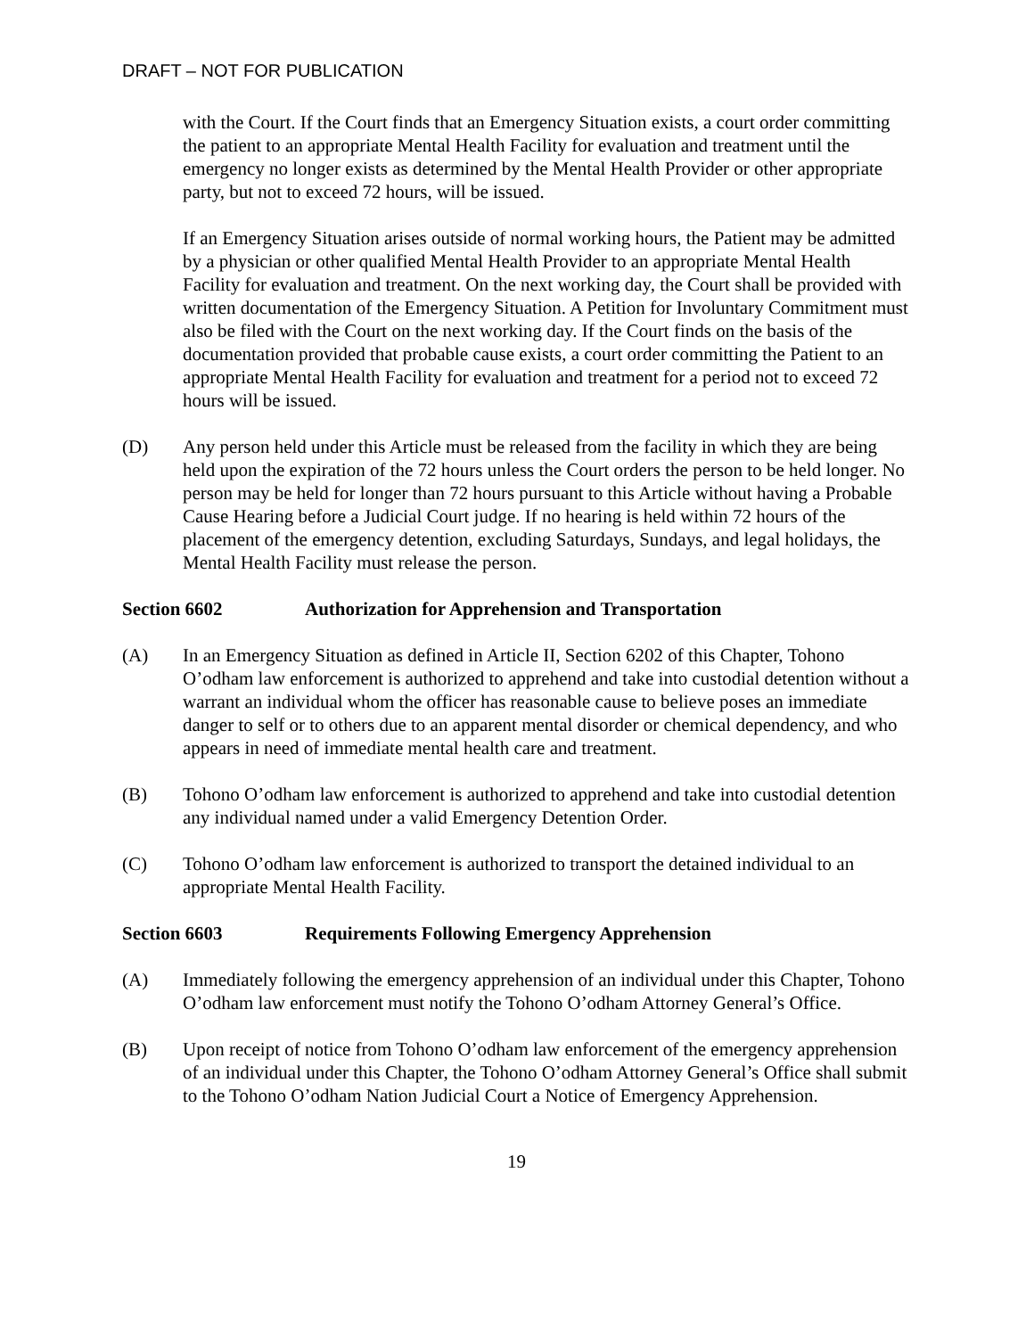DRAFT – NOT FOR PUBLICATION
with the Court. If the Court finds that an Emergency Situation exists, a court order committing the patient to an appropriate Mental Health Facility for evaluation and treatment until the emergency no longer exists as determined by the Mental Health Provider or other appropriate party, but not to exceed 72 hours, will be issued.
If an Emergency Situation arises outside of normal working hours, the Patient may be admitted by a physician or other qualified Mental Health Provider to an appropriate Mental Health Facility for evaluation and treatment. On the next working day, the Court shall be provided with written documentation of the Emergency Situation. A Petition for Involuntary Commitment must also be filed with the Court on the next working day. If the Court finds on the basis of the documentation provided that probable cause exists, a court order committing the Patient to an appropriate Mental Health Facility for evaluation and treatment for a period not to exceed 72 hours will be issued.
(D) Any person held under this Article must be released from the facility in which they are being held upon the expiration of the 72 hours unless the Court orders the person to be held longer. No person may be held for longer than 72 hours pursuant to this Article without having a Probable Cause Hearing before a Judicial Court judge. If no hearing is held within 72 hours of the placement of the emergency detention, excluding Saturdays, Sundays, and legal holidays, the Mental Health Facility must release the person.
Section 6602 Authorization for Apprehension and Transportation
(A) In an Emergency Situation as defined in Article II, Section 6202 of this Chapter, Tohono O’odham law enforcement is authorized to apprehend and take into custodial detention without a warrant an individual whom the officer has reasonable cause to believe poses an immediate danger to self or to others due to an apparent mental disorder or chemical dependency, and who appears in need of immediate mental health care and treatment.
(B) Tohono O’odham law enforcement is authorized to apprehend and take into custodial detention any individual named under a valid Emergency Detention Order.
(C) Tohono O’odham law enforcement is authorized to transport the detained individual to an appropriate Mental Health Facility.
Section 6603 Requirements Following Emergency Apprehension
(A) Immediately following the emergency apprehension of an individual under this Chapter, Tohono O’odham law enforcement must notify the Tohono O’odham Attorney General’s Office.
(B) Upon receipt of notice from Tohono O’odham law enforcement of the emergency apprehension of an individual under this Chapter, the Tohono O’odham Attorney General’s Office shall submit to the Tohono O’odham Nation Judicial Court a Notice of Emergency Apprehension.
19